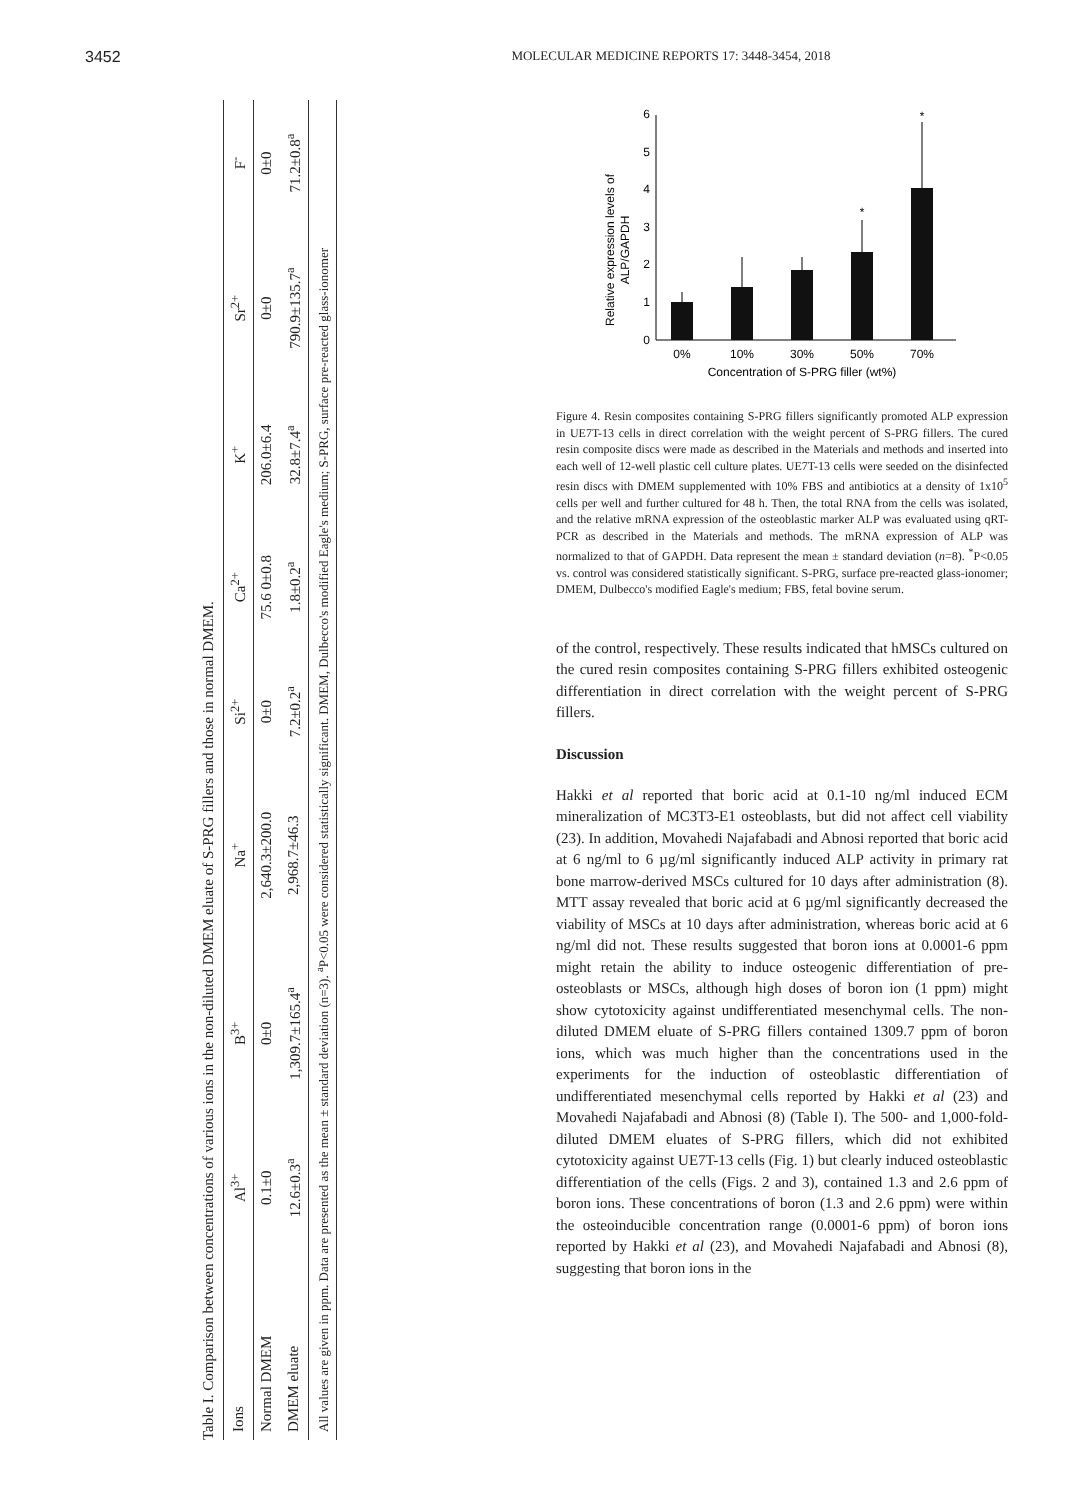3452
MOLECULAR MEDICINE REPORTS 17: 3448-3454, 2018
Table I. Comparison between concentrations of various ions in the non-diluted DMEM eluate of S-PRG fillers and those in normal DMEM.
| Ions | Al<sup>3+</sup> | B<sup>3+</sup> | Na<sup>+</sup> | Si<sup>2+</sup> | Ca<sup>2+</sup> | K<sup>+</sup> | Sr<sup>2+</sup> | F<sup>-</sup> |
| --- | --- | --- | --- | --- | --- | --- | --- | --- |
| Normal DMEM | 0.1±0 | 0±0 | 2,640.3±200.0 | 0±0 | 75.6 0±0.8 | 206.0±6.4 | 0±0 | 0±0 |
| DMEM eluate | 12.6±0.3<sup>a</sup> | 1,309.7±165.4<sup>a</sup> | 2,968.7±46.3 | 7.2±0.2<sup>a</sup> | 1.8±0.2<sup>a</sup> | 32.8±7.4<sup>a</sup> | 790.9±135.7<sup>a</sup> | 71.2±0.8<sup>a</sup> |
| All values are given in ppm. Data are presented as the mean ± standard deviation (n=3). <sup>a</sup>P<0.05 were considered statistically significant. DMEM, Dulbecco's modified Eagle's medium; S-PRG, surface pre-reacted glass-ionomer | | | | | | | | |
Relative expression levels of
ALP/GAPDH
0
1
2
3
4
5
6
*
*
0%
10%
30%
50%
70%
Concentration of S-PRG filler (wt%)
Figure 4. Resin composites containing S-PRG fillers significantly promoted ALP expression in UE7T-13 cells in direct correlation with the weight percent of S-PRG fillers. The cured resin composite discs were made as described in the Materials and methods and inserted into each well of 12-well plastic cell culture plates. UE7T-13 cells were seeded on the disinfected resin discs with DMEM supplemented with 10% FBS and antibiotics at a density of 1x10<sup>5</sup> cells per well and further cultured for 48 h. Then, the total RNA from the cells was isolated, and the relative mRNA expression of the osteoblastic marker ALP was evaluated using qRT-PCR as described in the Materials and methods. The mRNA expression of ALP was normalized to that of GAPDH. Data represent the mean ± standard deviation (n=8). <sup>*</sup>P<0.05 vs. control was considered statistically significant. S-PRG, surface pre-reacted glass-ionomer; DMEM, Dulbecco's modified Eagle's medium; FBS, fetal bovine serum.
of the control, respectively. These results indicated that hMSCs cultured on the cured resin composites containing S-PRG fillers exhibited osteogenic differentiation in direct correlation with the weight percent of S-PRG fillers.
Discussion
Hakki et al reported that boric acid at 0.1-10 ng/ml induced ECM mineralization of MC3T3-E1 osteoblasts, but did not affect cell viability (23). In addition, Movahedi Najafabadi and Abnosi reported that boric acid at 6 ng/ml to 6 µg/ml significantly induced ALP activity in primary rat bone marrow-derived MSCs cultured for 10 days after administration (8). MTT assay revealed that boric acid at 6 µg/ml significantly decreased the viability of MSCs at 10 days after administration, whereas boric acid at 6 ng/ml did not. These results suggested that boron ions at 0.0001-6 ppm might retain the ability to induce osteogenic differentiation of pre-osteoblasts or MSCs, although high doses of boron ion (1 ppm) might show cytotoxicity against undifferentiated mesenchymal cells. The non-diluted DMEM eluate of S-PRG fillers contained 1309.7 ppm of boron ions, which was much higher than the concentrations used in the experiments for the induction of osteoblastic differentiation of undifferentiated mesenchymal cells reported by Hakki et al (23) and Movahedi Najafabadi and Abnosi (8) (Table I). The 500- and 1,000-fold-diluted DMEM eluates of S-PRG fillers, which did not exhibited cytotoxicity against UE7T-13 cells (Fig. 1) but clearly induced osteoblastic differentiation of the cells (Figs. 2 and 3), contained 1.3 and 2.6 ppm of boron ions. These concentrations of boron (1.3 and 2.6 ppm) were within the osteoinducible concentration range (0.0001-6 ppm) of boron ions reported by Hakki et al (23), and Movahedi Najafabadi and Abnosi (8), suggesting that boron ions in the